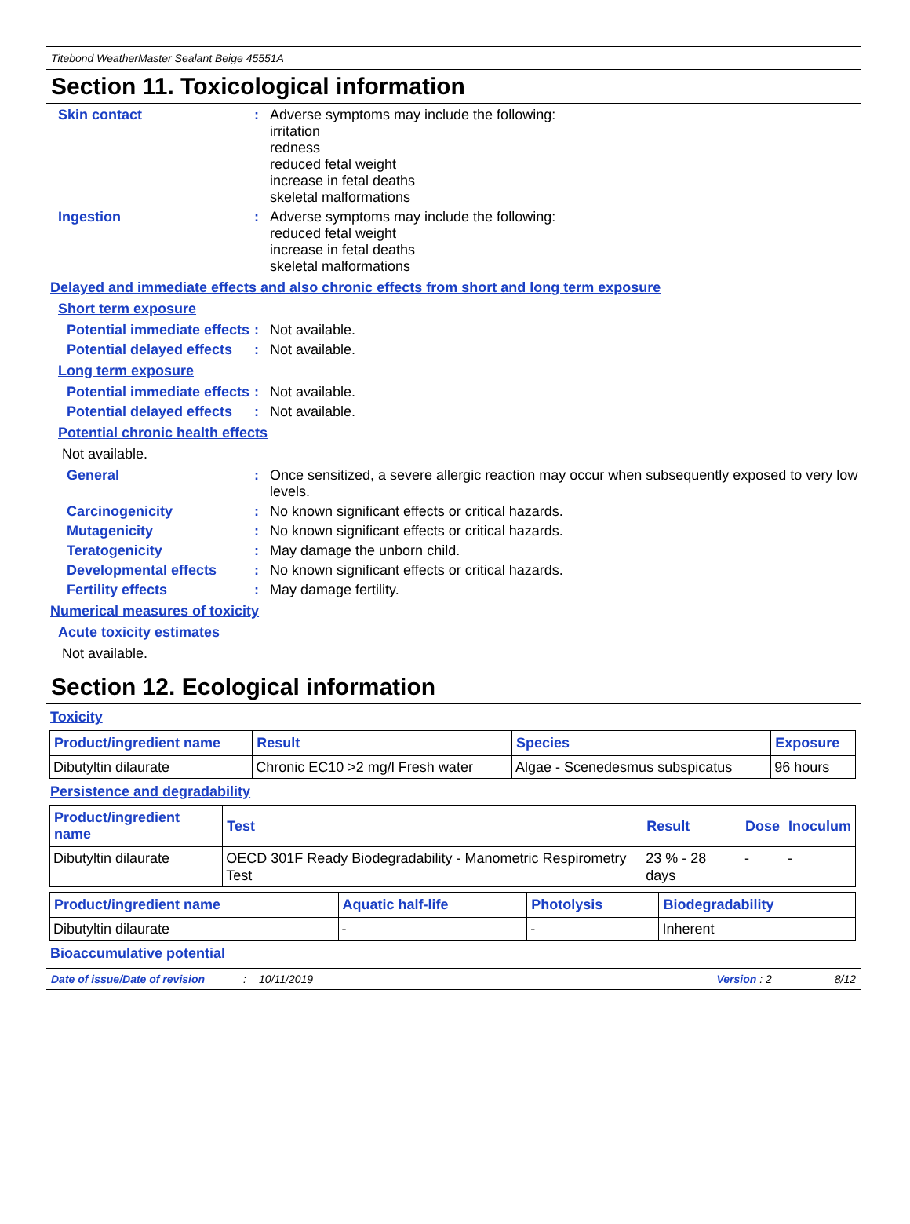Titebond WeatherMaster Sealant Beige 45551A
Section 11. Toxicological information
Skin contact :
Adverse symptoms may include the following:
irritation
redness
reduced fetal weight
increase in fetal deaths
skeletal malformations
Ingestion :
Adverse symptoms may include the following:
reduced fetal weight
increase in fetal deaths
skeletal malformations
Delayed and immediate effects and also chronic effects from short and long term exposure
Short term exposure
Potential immediate effects
:
Not available.
Potential delayed effects
:
Not available.
Long term exposure
Potential immediate effects
:
Not available.
Potential delayed effects
:
Not available.
Potential chronic health effects
Not available.
General :
Once sensitized, a severe allergic reaction may occur when subsequently exposed to very low levels.
Carcinogenicity :
No known significant effects or critical hazards.
Mutagenicity :
No known significant effects or critical hazards.
Teratogenicity :
May damage the unborn child.
Developmental effects :
No known significant effects or critical hazards.
Fertility effects :
May damage fertility.
Numerical measures of toxicity
Acute toxicity estimates
Not available.
Section 12. Ecological information
Toxicity
| Product/ingredient name | Result | Species | Exposure |
| --- | --- | --- | --- |
| Dibutyltin dilaurate | Chronic EC10 >2 mg/l Fresh water | Algae - Scenedesmus subspicatus | 96 hours |
Persistence and degradability
| Product/ingredient name | Test | Result | Dose | Inoculum |
| --- | --- | --- | --- | --- |
| Dibutyltin dilaurate | OECD 301F Ready Biodegradability - Manometric Respirometry Test | 23 % - 28 days | - | - |
| Product/ingredient name | Aquatic half-life | Photolysis | Biodegradability |
| --- | --- | --- | --- |
| Dibutyltin dilaurate | - | - | Inherent |
Bioaccumulative potential
Date of issue/Date of revision: 10/11/2019 Version : 2 8/12